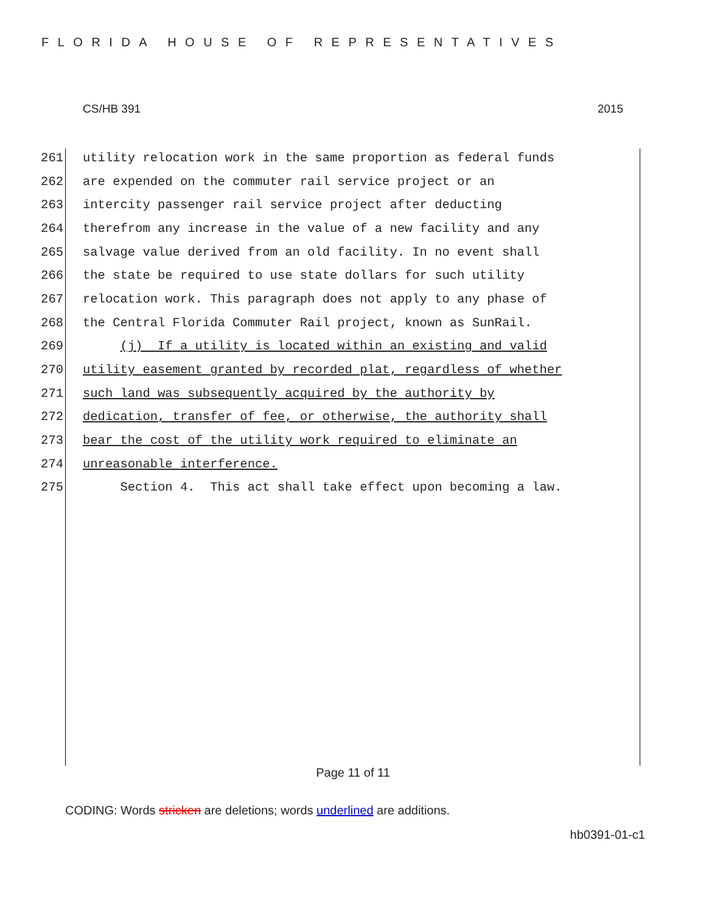FLORIDA HOUSE OF REPRESENTATIVES
CS/HB 391 2015
261 utility relocation work in the same proportion as federal funds
262 are expended on the commuter rail service project or an
263 intercity passenger rail service project after deducting
264 therefrom any increase in the value of a new facility and any
265 salvage value derived from an old facility. In no event shall
266 the state be required to use state dollars for such utility
267 relocation work. This paragraph does not apply to any phase of
268 the Central Florida Commuter Rail project, known as SunRail.
269 (j) If a utility is located within an existing and valid
270 utility easement granted by recorded plat, regardless of whether
271 such land was subsequently acquired by the authority by
272 dedication, transfer of fee, or otherwise, the authority shall
273 bear the cost of the utility work required to eliminate an
274 unreasonable interference.
275 Section 4. This act shall take effect upon becoming a law.
Page 11 of 11
CODING: Words stricken are deletions; words underlined are additions.
hb0391-01-c1